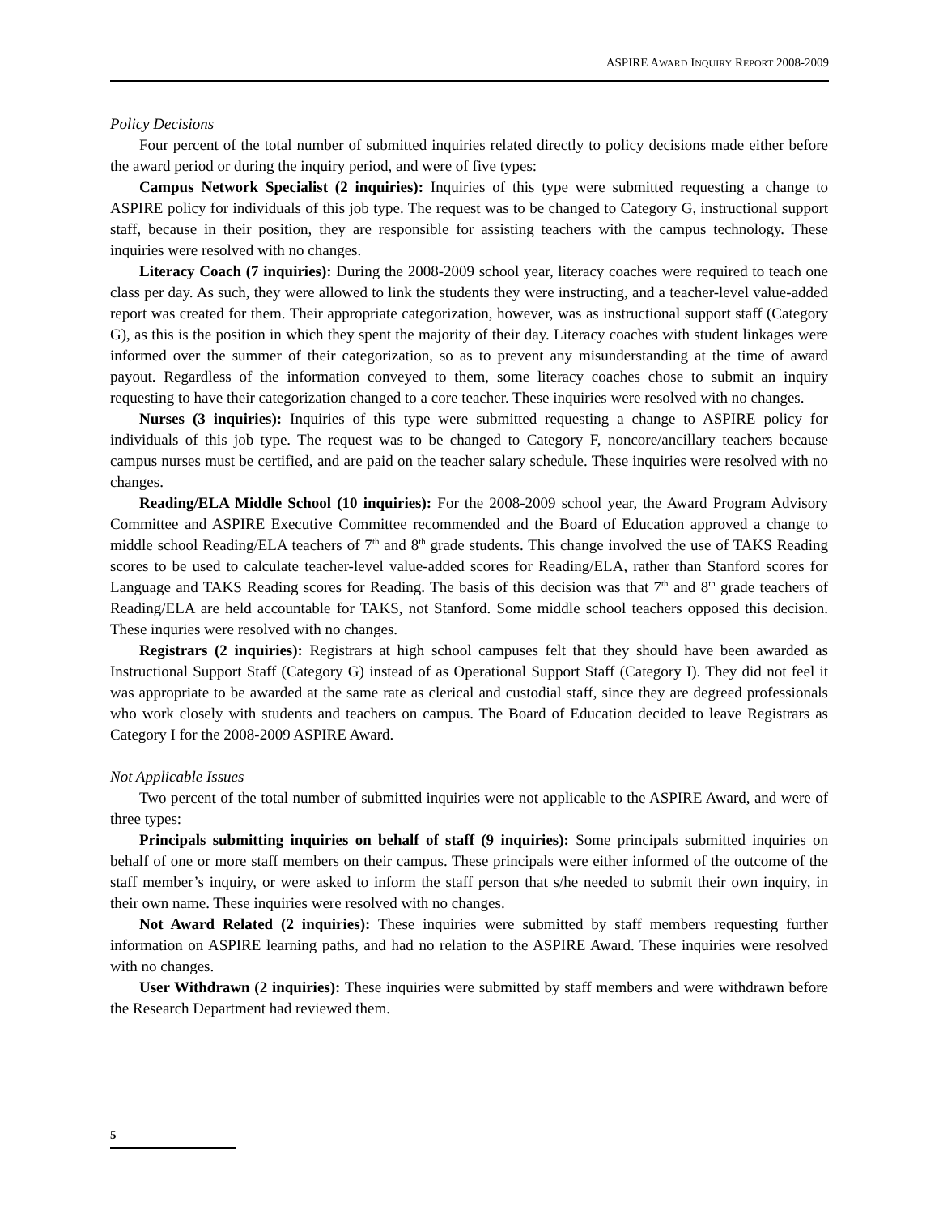ASPIRE AWARD INQUIRY REPORT 2008-2009
Policy Decisions
Four percent of the total number of submitted inquiries related directly to policy decisions made either before the award period or during the inquiry period, and were of five types:
Campus Network Specialist (2 inquiries): Inquiries of this type were submitted requesting a change to ASPIRE policy for individuals of this job type. The request was to be changed to Category G, instructional support staff, because in their position, they are responsible for assisting teachers with the campus technology. These inquiries were resolved with no changes.
Literacy Coach (7 inquiries): During the 2008-2009 school year, literacy coaches were required to teach one class per day. As such, they were allowed to link the students they were instructing, and a teacher-level value-added report was created for them. Their appropriate categorization, however, was as instructional support staff (Category G), as this is the position in which they spent the majority of their day. Literacy coaches with student linkages were informed over the summer of their categorization, so as to prevent any misunderstanding at the time of award payout. Regardless of the information conveyed to them, some literacy coaches chose to submit an inquiry requesting to have their categorization changed to a core teacher. These inquiries were resolved with no changes.
Nurses (3 inquiries): Inquiries of this type were submitted requesting a change to ASPIRE policy for individuals of this job type. The request was to be changed to Category F, noncore/ancillary teachers because campus nurses must be certified, and are paid on the teacher salary schedule. These inquiries were resolved with no changes.
Reading/ELA Middle School (10 inquiries): For the 2008-2009 school year, the Award Program Advisory Committee and ASPIRE Executive Committee recommended and the Board of Education approved a change to middle school Reading/ELA teachers of 7<sup>th</sup> and 8<sup>th</sup> grade students. This change involved the use of TAKS Reading scores to be used to calculate teacher-level value-added scores for Reading/ELA, rather than Stanford scores for Language and TAKS Reading scores for Reading. The basis of this decision was that 7<sup>th</sup> and 8<sup>th</sup> grade teachers of Reading/ELA are held accountable for TAKS, not Stanford. Some middle school teachers opposed this decision. These inquries were resolved with no changes.
Registrars (2 inquiries): Registrars at high school campuses felt that they should have been awarded as Instructional Support Staff (Category G) instead of as Operational Support Staff (Category I). They did not feel it was appropriate to be awarded at the same rate as clerical and custodial staff, since they are degreed professionals who work closely with students and teachers on campus. The Board of Education decided to leave Registrars as Category I for the 2008-2009 ASPIRE Award.
Not Applicable Issues
Two percent of the total number of submitted inquiries were not applicable to the ASPIRE Award, and were of three types:
Principals submitting inquiries on behalf of staff (9 inquiries): Some principals submitted inquiries on behalf of one or more staff members on their campus. These principals were either informed of the outcome of the staff member’s inquiry, or were asked to inform the staff person that s/he needed to submit their own inquiry, in their own name. These inquiries were resolved with no changes.
Not Award Related (2 inquiries): These inquiries were submitted by staff members requesting further information on ASPIRE learning paths, and had no relation to the ASPIRE Award. These inquiries were resolved with no changes.
User Withdrawn (2 inquiries): These inquiries were submitted by staff members and were withdrawn before the Research Department had reviewed them.
5